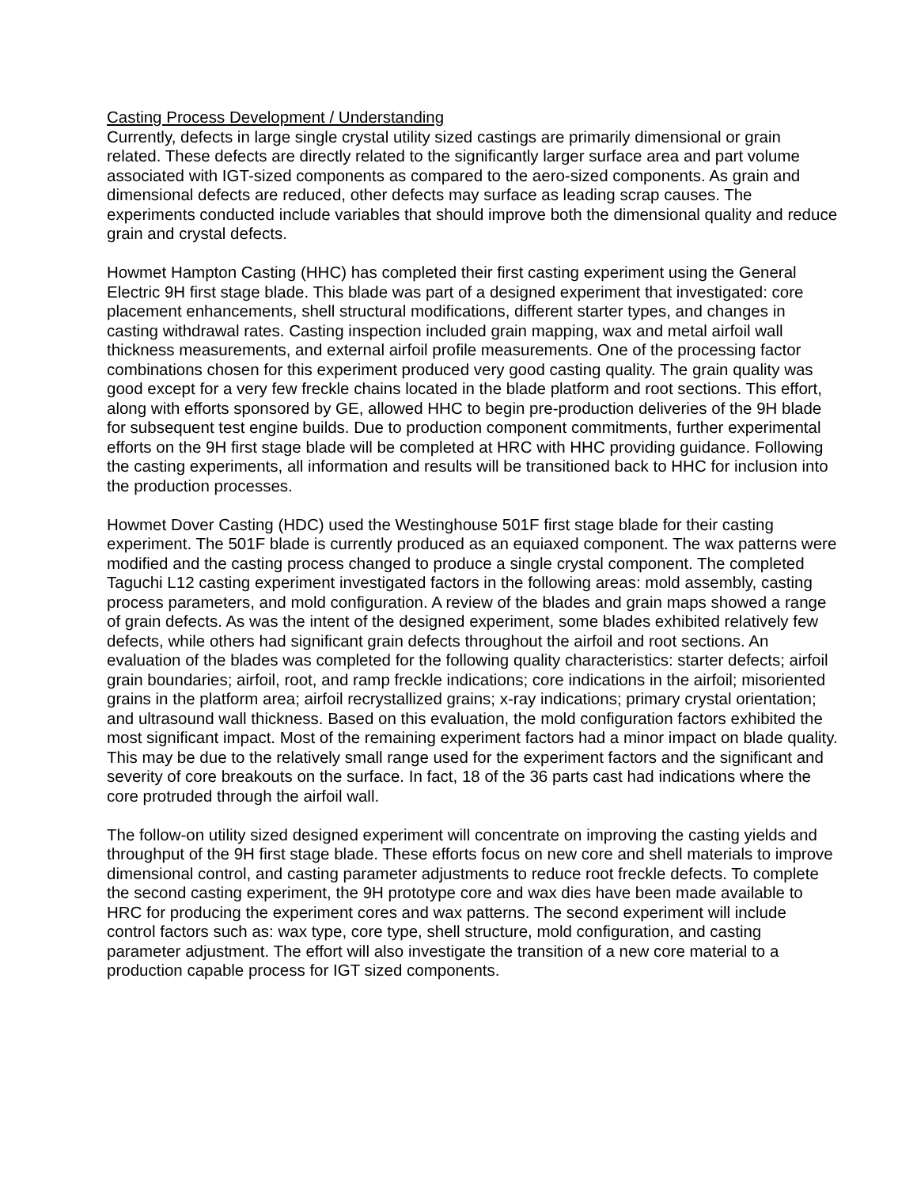Casting Process Development / Understanding
Currently, defects in large single crystal utility sized castings are primarily dimensional or grain related. These defects are directly related to the significantly larger surface area and part volume associated with IGT-sized components as compared to the aero-sized components. As grain and dimensional defects are reduced, other defects may surface as leading scrap causes. The experiments conducted include variables that should improve both the dimensional quality and reduce grain and crystal defects.
Howmet Hampton Casting (HHC) has completed their first casting experiment using the General Electric 9H first stage blade. This blade was part of a designed experiment that investigated: core placement enhancements, shell structural modifications, different starter types, and changes in casting withdrawal rates. Casting inspection included grain mapping, wax and metal airfoil wall thickness measurements, and external airfoil profile measurements. One of the processing factor combinations chosen for this experiment produced very good casting quality. The grain quality was good except for a very few freckle chains located in the blade platform and root sections. This effort, along with efforts sponsored by GE, allowed HHC to begin pre-production deliveries of the 9H blade for subsequent test engine builds. Due to production component commitments, further experimental efforts on the 9H first stage blade will be completed at HRC with HHC providing guidance. Following the casting experiments, all information and results will be transitioned back to HHC for inclusion into the production processes.
Howmet Dover Casting (HDC) used the Westinghouse 501F first stage blade for their casting experiment. The 501F blade is currently produced as an equiaxed component. The wax patterns were modified and the casting process changed to produce a single crystal component. The completed Taguchi L12 casting experiment investigated factors in the following areas: mold assembly, casting process parameters, and mold configuration. A review of the blades and grain maps showed a range of grain defects. As was the intent of the designed experiment, some blades exhibited relatively few defects, while others had significant grain defects throughout the airfoil and root sections. An evaluation of the blades was completed for the following quality characteristics: starter defects; airfoil grain boundaries; airfoil, root, and ramp freckle indications; core indications in the airfoil; misoriented grains in the platform area; airfoil recrystallized grains; x-ray indications; primary crystal orientation; and ultrasound wall thickness. Based on this evaluation, the mold configuration factors exhibited the most significant impact. Most of the remaining experiment factors had a minor impact on blade quality. This may be due to the relatively small range used for the experiment factors and the significant and severity of core breakouts on the surface. In fact, 18 of the 36 parts cast had indications where the core protruded through the airfoil wall.
The follow-on utility sized designed experiment will concentrate on improving the casting yields and throughput of the 9H first stage blade. These efforts focus on new core and shell materials to improve dimensional control, and casting parameter adjustments to reduce root freckle defects. To complete the second casting experiment, the 9H prototype core and wax dies have been made available to HRC for producing the experiment cores and wax patterns. The second experiment will include control factors such as: wax type, core type, shell structure, mold configuration, and casting parameter adjustment. The effort will also investigate the transition of a new core material to a production capable process for IGT sized components.